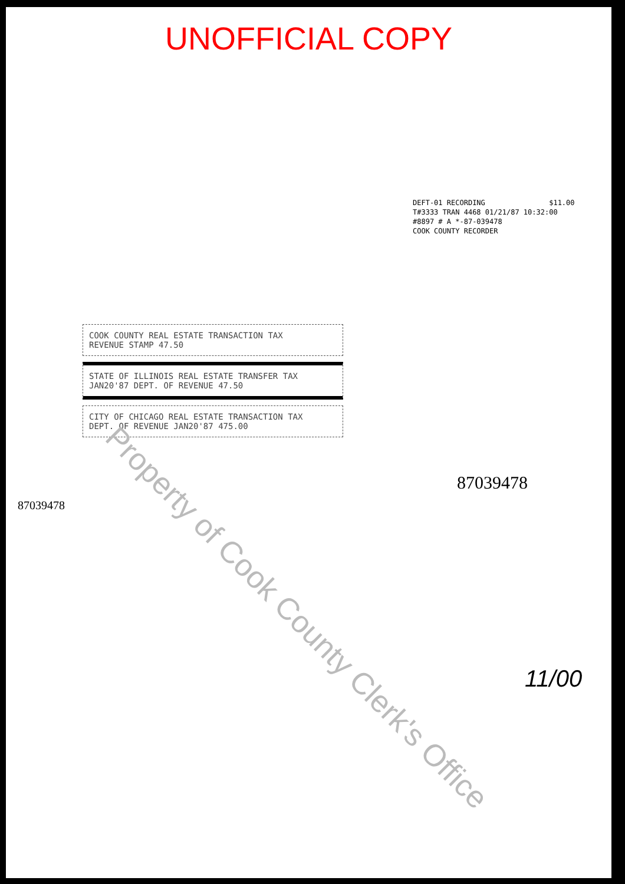UNOFFICIAL COPY
DEFT-01 RECORDING $11.00
T#3333 TRAN 4468 01/21/87 10:32:00
#8897 # A *-87-039478
COOK COUNTY RECORDER
COOK COUNTY REAL ESTATE TRANSACTION TAX
REVENUE STAMP 47.50
STATE OF ILLINOIS REAL ESTATE TRANSFER TAX
JAN20'87 DEPT. OF REVENUE 47.50
CITY OF CHICAGO REAL ESTATE TRANSACTION TAX
DEPT. OF REVENUE JAN20'87 475.00
87039478
87039478
11/00
Property of Cook County Clerk's Office